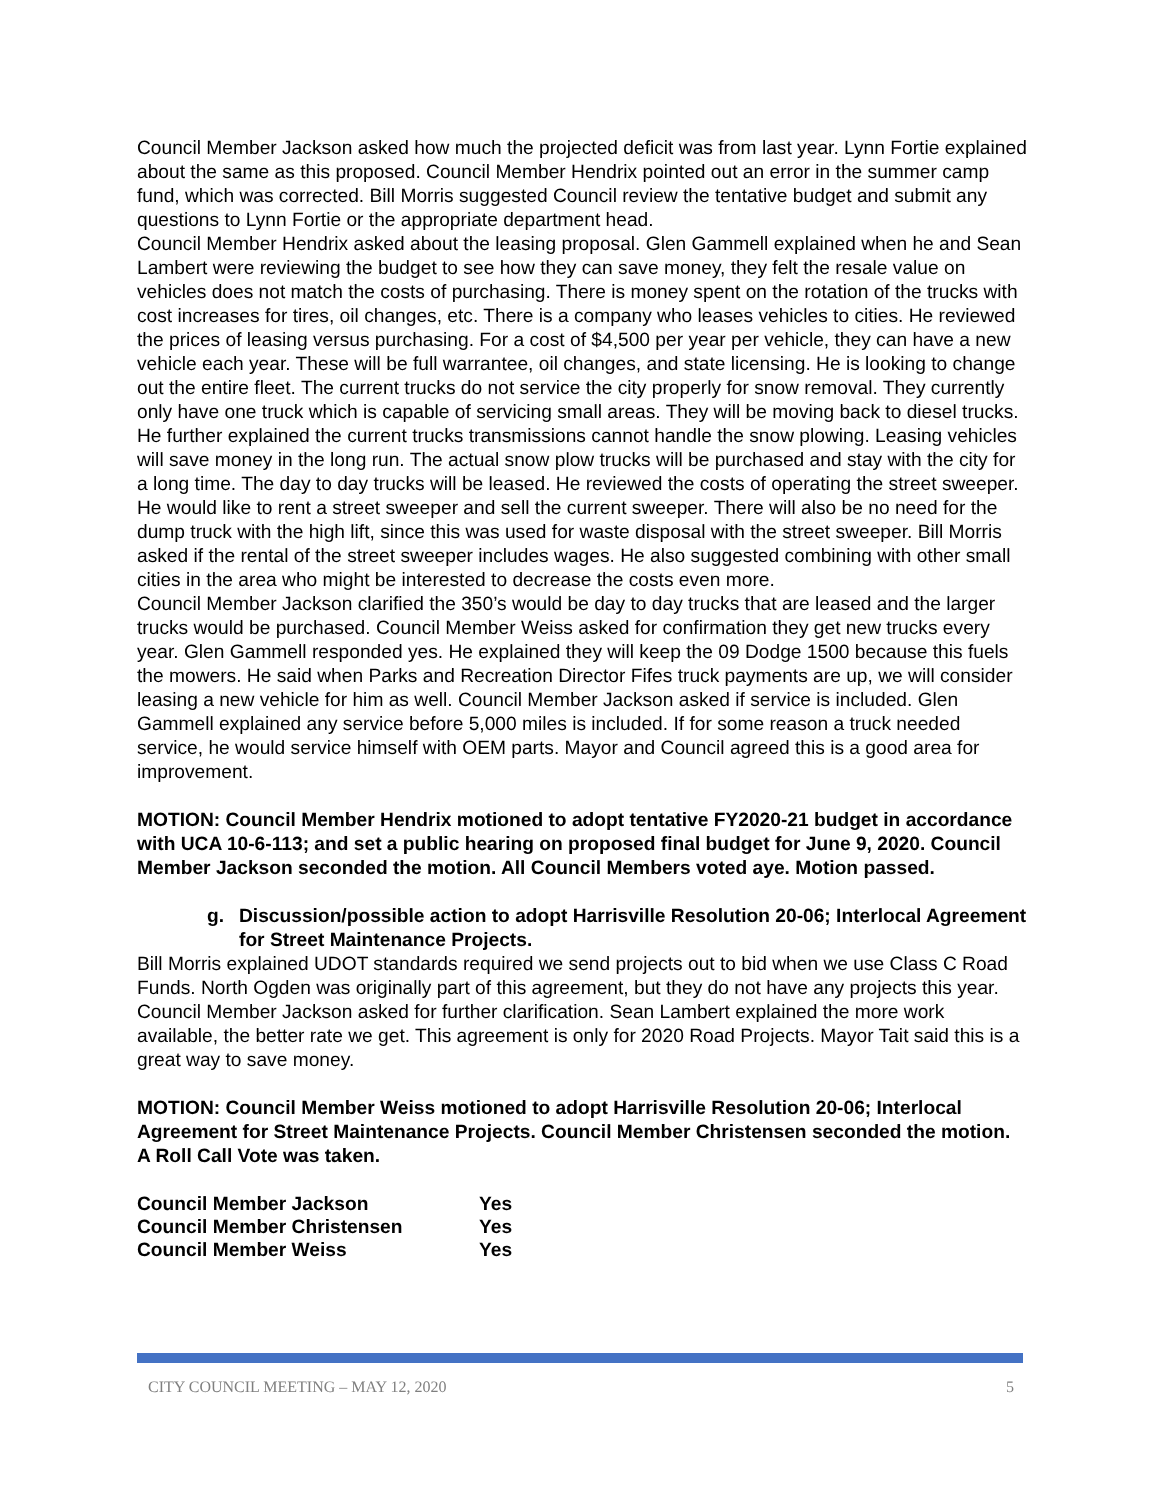Council Member Jackson asked how much the projected deficit was from last year. Lynn Fortie explained about the same as this proposed. Council Member Hendrix pointed out an error in the summer camp fund, which was corrected. Bill Morris suggested Council review the tentative budget and submit any questions to Lynn Fortie or the appropriate department head.
Council Member Hendrix asked about the leasing proposal. Glen Gammell explained when he and Sean Lambert were reviewing the budget to see how they can save money, they felt the resale value on vehicles does not match the costs of purchasing. There is money spent on the rotation of the trucks with cost increases for tires, oil changes, etc. There is a company who leases vehicles to cities. He reviewed the prices of leasing versus purchasing. For a cost of $4,500 per year per vehicle, they can have a new vehicle each year. These will be full warrantee, oil changes, and state licensing. He is looking to change out the entire fleet. The current trucks do not service the city properly for snow removal. They currently only have one truck which is capable of servicing small areas. They will be moving back to diesel trucks. He further explained the current trucks transmissions cannot handle the snow plowing. Leasing vehicles will save money in the long run. The actual snow plow trucks will be purchased and stay with the city for a long time. The day to day trucks will be leased. He reviewed the costs of operating the street sweeper. He would like to rent a street sweeper and sell the current sweeper. There will also be no need for the dump truck with the high lift, since this was used for waste disposal with the street sweeper. Bill Morris asked if the rental of the street sweeper includes wages. He also suggested combining with other small cities in the area who might be interested to decrease the costs even more.
Council Member Jackson clarified the 350’s would be day to day trucks that are leased and the larger trucks would be purchased. Council Member Weiss asked for confirmation they get new trucks every year. Glen Gammell responded yes. He explained they will keep the 09 Dodge 1500 because this fuels the mowers. He said when Parks and Recreation Director Fifes truck payments are up, we will consider leasing a new vehicle for him as well. Council Member Jackson asked if service is included. Glen Gammell explained any service before 5,000 miles is included. If for some reason a truck needed service, he would service himself with OEM parts. Mayor and Council agreed this is a good area for improvement.
MOTION: Council Member Hendrix motioned to adopt tentative FY2020-21 budget in accordance with UCA 10-6-113; and set a public hearing on proposed final budget for June 9, 2020. Council Member Jackson seconded the motion. All Council Members voted aye. Motion passed.
g. Discussion/possible action to adopt Harrisville Resolution 20-06; Interlocal Agreement for Street Maintenance Projects.
Bill Morris explained UDOT standards required we send projects out to bid when we use Class C Road Funds. North Ogden was originally part of this agreement, but they do not have any projects this year. Council Member Jackson asked for further clarification. Sean Lambert explained the more work available, the better rate we get. This agreement is only for 2020 Road Projects. Mayor Tait said this is a great way to save money.
MOTION: Council Member Weiss motioned to adopt Harrisville Resolution 20-06; Interlocal Agreement for Street Maintenance Projects. Council Member Christensen seconded the motion. A Roll Call Vote was taken.
| Council Member Jackson | Yes |
| Council Member Christensen | Yes |
| Council Member Weiss | Yes |
CITY COUNCIL MEETING – MAY 12, 2020 5